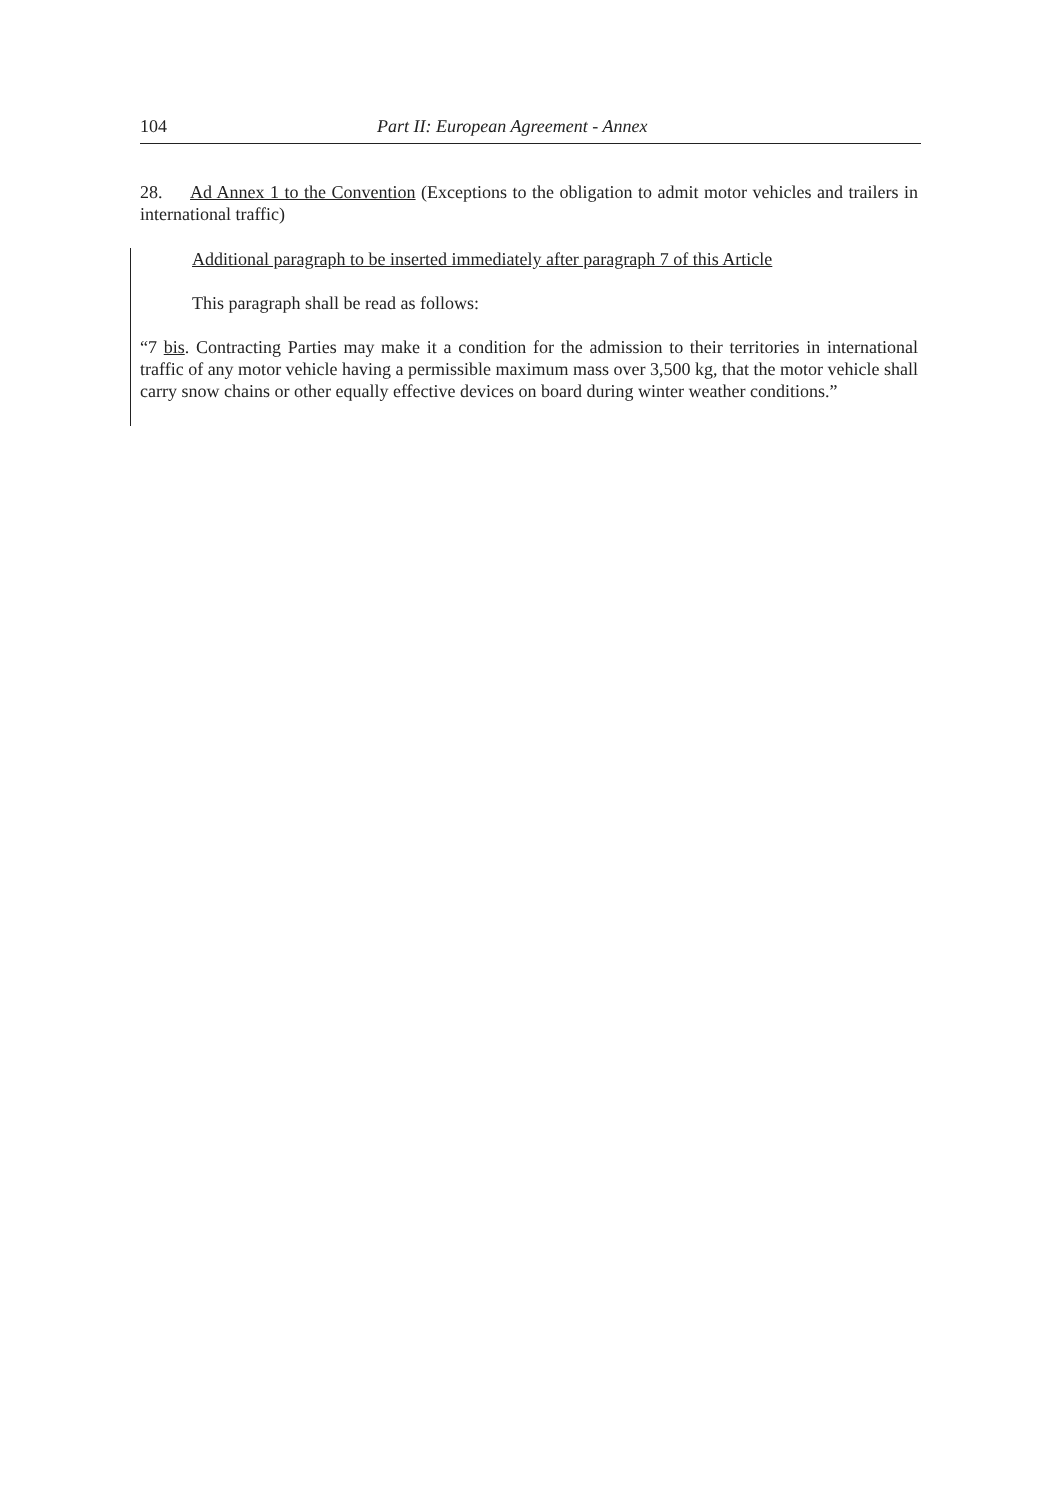104 Part II: European Agreement - Annex
28. Ad Annex 1 to the Convention (Exceptions to the obligation to admit motor vehicles and trailers in international traffic)
Additional paragraph to be inserted immediately after paragraph 7 of this Article
This paragraph shall be read as follows:
“7 bis. Contracting Parties may make it a condition for the admission to their territories in international traffic of any motor vehicle having a permissible maximum mass over 3,500 kg, that the motor vehicle shall carry snow chains or other equally effective devices on board during winter weather conditions.”